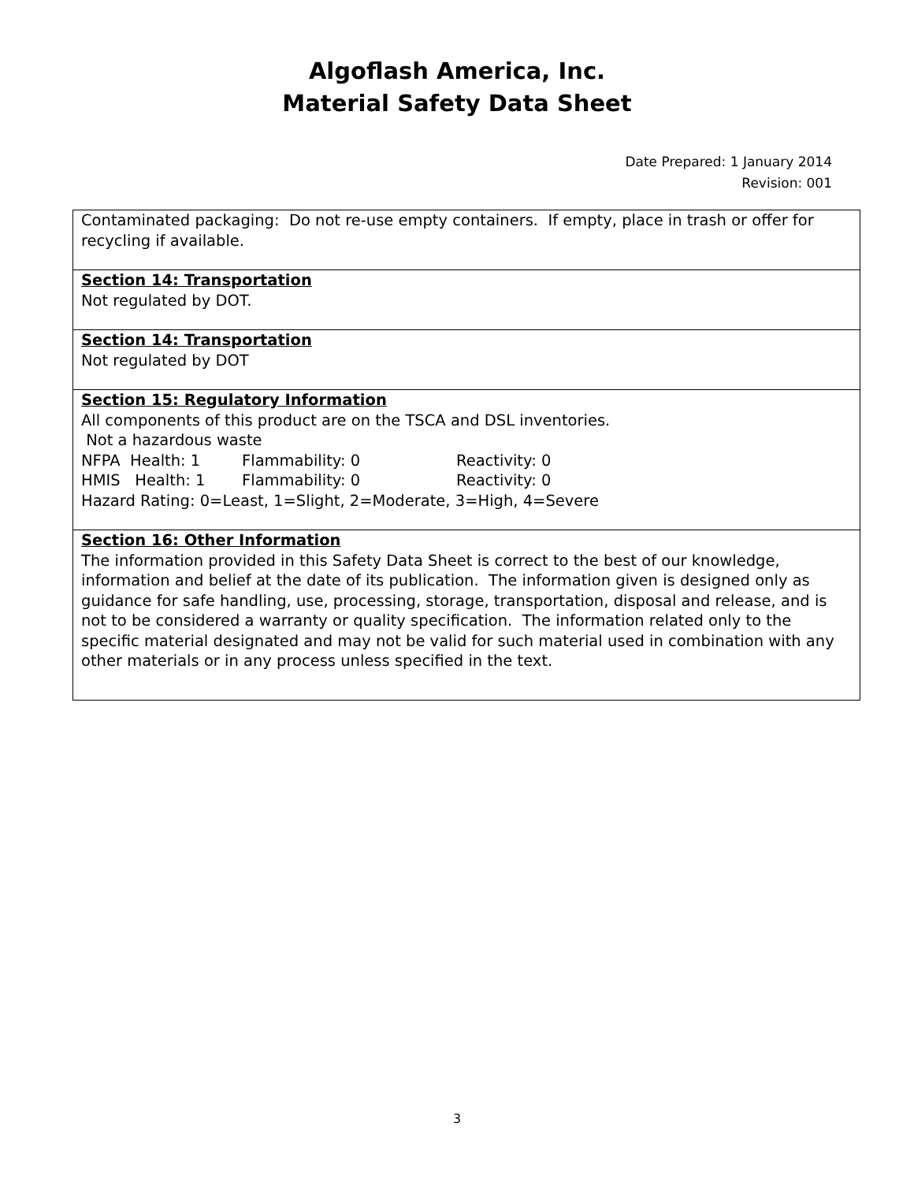Algoflash America, Inc.
Material Safety Data Sheet
Date Prepared: 1 January 2014
Revision: 001
| Contaminated packaging: Do not re-use empty containers. If empty, place in trash or offer for recycling if available. |
| Section 14: Transportation Not regulated by DOT. |
| Section 14: Transportation Not regulated by DOT |
| Section 15: Regulatory Information All components of this product are on the TSCA and DSL inventories. Not a hazardous waste NFPA Health: 1 Flammability: 0 Reactivity: 0 HMIS Health: 1 Flammability: 0 Reactivity: 0 Hazard Rating: 0=Least, 1=Slight, 2=Moderate, 3=High, 4=Severe |
| Section 16: Other Information The information provided in this Safety Data Sheet is correct to the best of our knowledge, information and belief at the date of its publication. The information given is designed only as guidance for safe handling, use, processing, storage, transportation, disposal and release, and is not to be considered a warranty or quality specification. The information related only to the specific material designated and may not be valid for such material used in combination with any other materials or in any process unless specified in the text. |
3